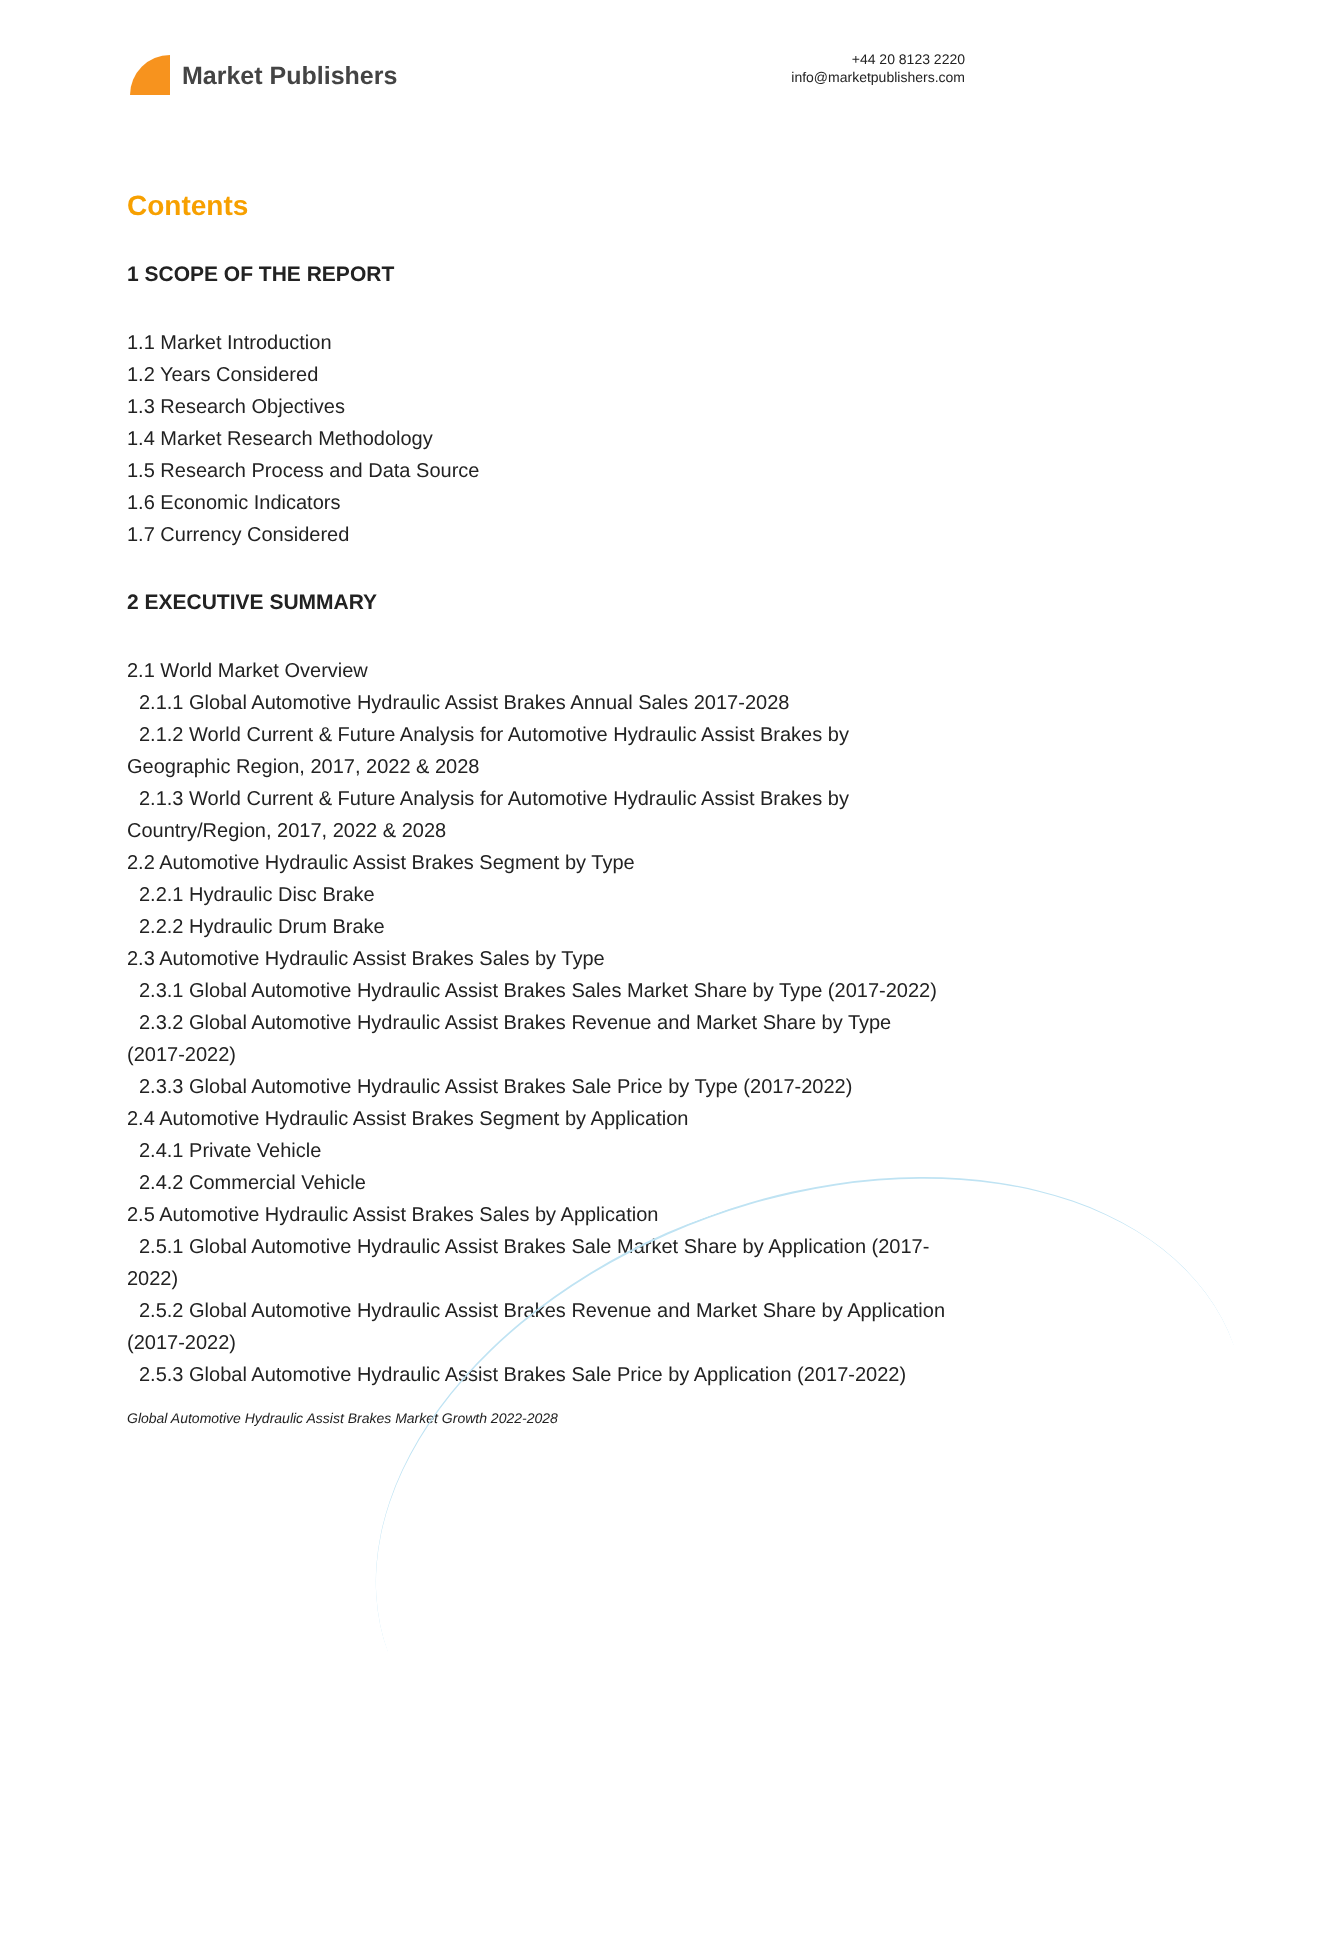Market Publishers
+44 20 8123 2220
info@marketpublishers.com
Contents
1 SCOPE OF THE REPORT
1.1 Market Introduction
1.2 Years Considered
1.3 Research Objectives
1.4 Market Research Methodology
1.5 Research Process and Data Source
1.6 Economic Indicators
1.7 Currency Considered
2 EXECUTIVE SUMMARY
2.1 World Market Overview
2.1.1 Global Automotive Hydraulic Assist Brakes Annual Sales 2017-2028
2.1.2 World Current & Future Analysis for Automotive Hydraulic Assist Brakes by Geographic Region, 2017, 2022 & 2028
2.1.3 World Current & Future Analysis for Automotive Hydraulic Assist Brakes by Country/Region, 2017, 2022 & 2028
2.2 Automotive Hydraulic Assist Brakes Segment by Type
2.2.1 Hydraulic Disc Brake
2.2.2 Hydraulic Drum Brake
2.3 Automotive Hydraulic Assist Brakes Sales by Type
2.3.1 Global Automotive Hydraulic Assist Brakes Sales Market Share by Type (2017-2022)
2.3.2 Global Automotive Hydraulic Assist Brakes Revenue and Market Share by Type (2017-2022)
2.3.3 Global Automotive Hydraulic Assist Brakes Sale Price by Type (2017-2022)
2.4 Automotive Hydraulic Assist Brakes Segment by Application
2.4.1 Private Vehicle
2.4.2 Commercial Vehicle
2.5 Automotive Hydraulic Assist Brakes Sales by Application
2.5.1 Global Automotive Hydraulic Assist Brakes Sale Market Share by Application (2017-2022)
2.5.2 Global Automotive Hydraulic Assist Brakes Revenue and Market Share by Application (2017-2022)
2.5.3 Global Automotive Hydraulic Assist Brakes Sale Price by Application (2017-2022)
Global Automotive Hydraulic Assist Brakes Market Growth 2022-2028